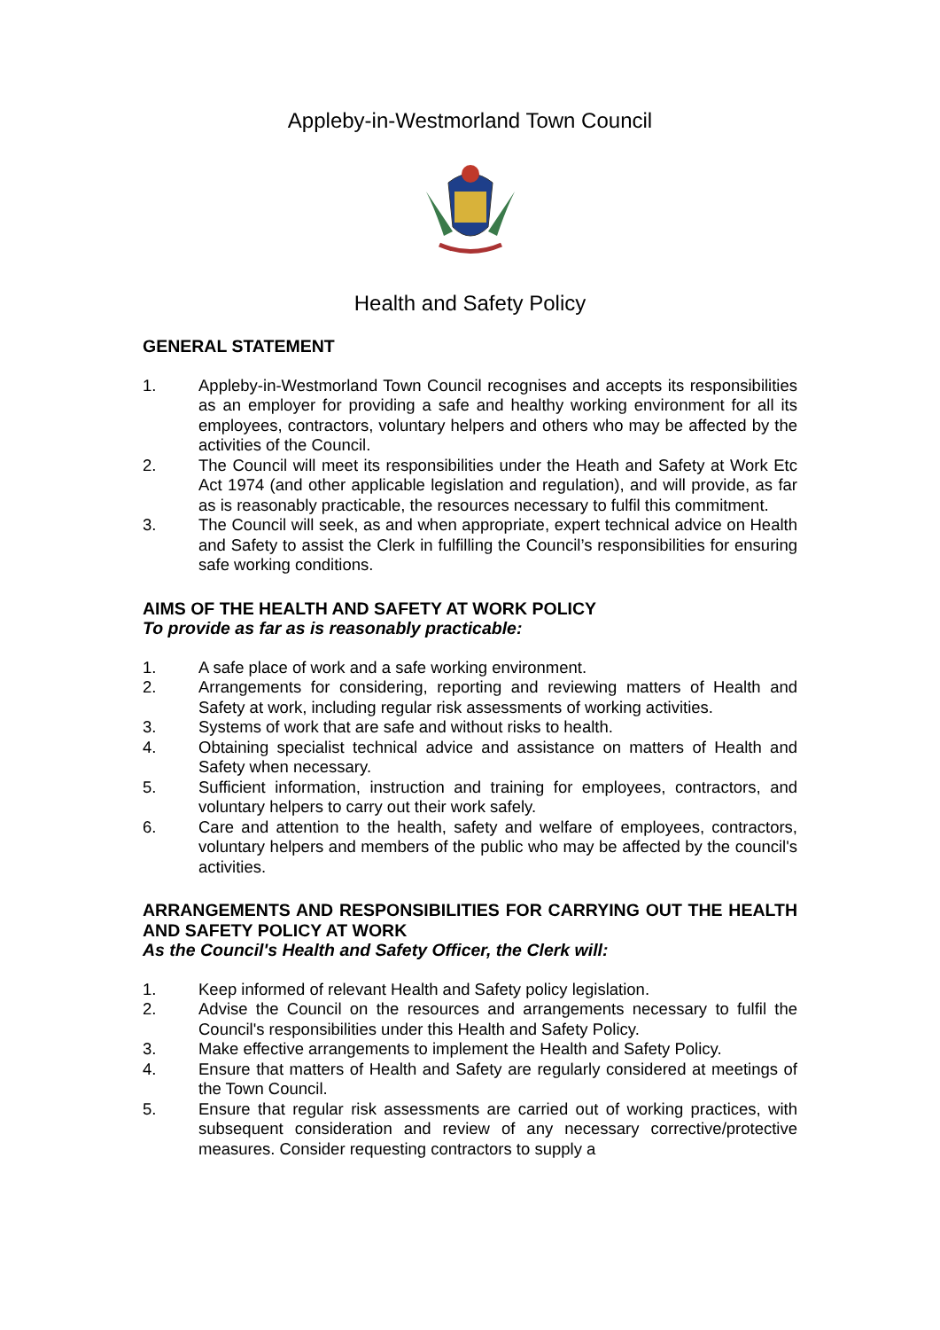Appleby-in-Westmorland Town Council
Health and Safety Policy
GENERAL STATEMENT
1. Appleby-in-Westmorland Town Council recognises and accepts its responsibilities as an employer for providing a safe and healthy working environment for all its employees, contractors, voluntary helpers and others who may be affected by the activities of the Council.
2. The Council will meet its responsibilities under the Heath and Safety at Work Etc Act 1974 (and other applicable legislation and regulation), and will provide, as far as is reasonably practicable, the resources necessary to fulfil this commitment.
3. The Council will seek, as and when appropriate, expert technical advice on Health and Safety to assist the Clerk in fulfilling the Council’s responsibilities for ensuring safe working conditions.
AIMS OF THE HEALTH AND SAFETY AT WORK POLICY
To provide as far as is reasonably practicable:
1. A safe place of work and a safe working environment.
2. Arrangements for considering, reporting and reviewing matters of Health and Safety at work, including regular risk assessments of working activities.
3. Systems of work that are safe and without risks to health.
4. Obtaining specialist technical advice and assistance on matters of Health and Safety when necessary.
5. Sufficient information, instruction and training for employees, contractors, and voluntary helpers to carry out their work safely.
6. Care and attention to the health, safety and welfare of employees, contractors, voluntary helpers and members of the public who may be affected by the council's activities.
ARRANGEMENTS AND RESPONSIBILITIES FOR CARRYING OUT THE HEALTH AND SAFETY POLICY AT WORK
As the Council's Health and Safety Officer, the Clerk will:
1. Keep informed of relevant Health and Safety policy legislation.
2. Advise the Council on the resources and arrangements necessary to fulfil the Council's responsibilities under this Health and Safety Policy.
3. Make effective arrangements to implement the Health and Safety Policy.
4. Ensure that matters of Health and Safety are regularly considered at meetings of the Town Council.
5. Ensure that regular risk assessments are carried out of working practices, with subsequent consideration and review of any necessary corrective/protective measures. Consider requesting contractors to supply a